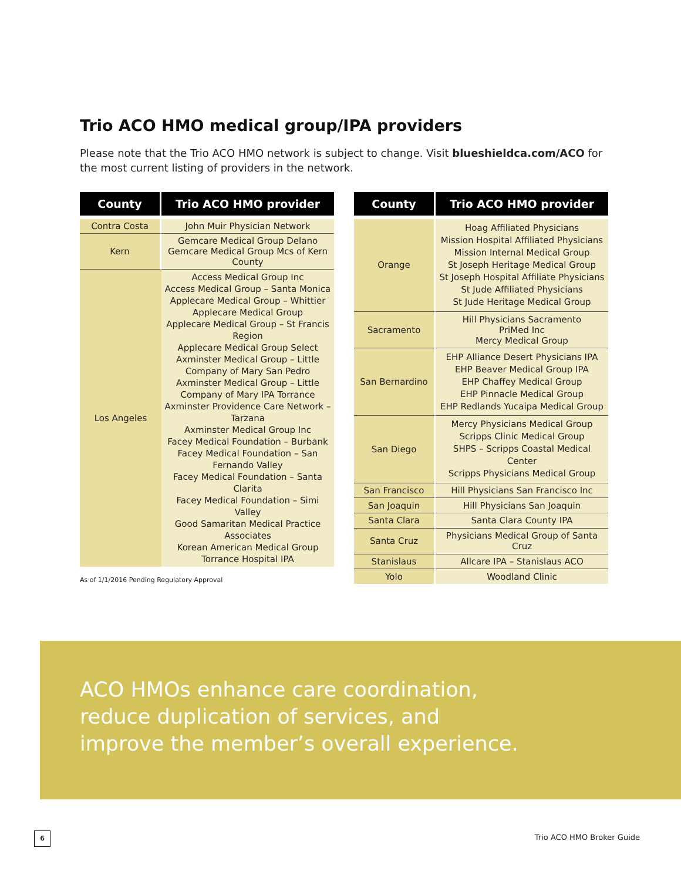Trio ACO HMO medical group/IPA providers
Please note that the Trio ACO HMO network is subject to change. Visit blueshieldca.com/ACO for the most current listing of providers in the network.
| County | Trio ACO HMO provider |
| --- | --- |
| Contra Costa | John Muir Physician Network |
| Kern | Gemcare Medical Group Delano Gemcare Medical Group Mcs of Kern County |
| Los Angeles | Access Medical Group Inc Access Medical Group – Santa Monica Applecare Medical Group – Whittier Applecare Medical Group Applecare Medical Group – St Francis Region Applecare Medical Group Select Axminster Medical Group – Little Company of Mary San Pedro Axminster Medical Group – Little Company of Mary IPA Torrance Axminster Providence Care Network – Tarzana Axminster Medical Group Inc Facey Medical Foundation – Burbank Facey Medical Foundation – San Fernando Valley Facey Medical Foundation – Santa Clarita Facey Medical Foundation – Simi Valley Good Samaritan Medical Practice Associates Korean American Medical Group Torrance Hospital IPA |
As of 1/1/2016 Pending Regulatory Approval
| County | Trio ACO HMO provider |
| --- | --- |
| Orange | Hoag Affiliated Physicians Mission Hospital Affiliated Physicians Mission Internal Medical Group St Joseph Heritage Medical Group St Joseph Hospital Affiliate Physicians St Jude Affiliated Physicians St Jude Heritage Medical Group |
| Sacramento | Hill Physicians Sacramento PriMed Inc Mercy Medical Group |
| San Bernardino | EHP Alliance Desert Physicians IPA EHP Beaver Medical Group IPA EHP Chaffey Medical Group EHP Pinnacle Medical Group EHP Redlands Yucaipa Medical Group |
| San Diego | Mercy Physicians Medical Group Scripps Clinic Medical Group SHPS – Scripps Coastal Medical Center Scripps Physicians Medical Group |
| San Francisco | Hill Physicians San Francisco Inc |
| San Joaquin | Hill Physicians San Joaquin |
| Santa Clara | Santa Clara County IPA |
| Santa Cruz | Physicians Medical Group of Santa Cruz |
| Stanislaus | Allcare IPA – Stanislaus ACO |
| Yolo | Woodland Clinic |
ACO HMOs enhance care coordination,
reduce duplication of services, and
improve the member’s overall experience.
6 Trio ACO HMO Broker Guide